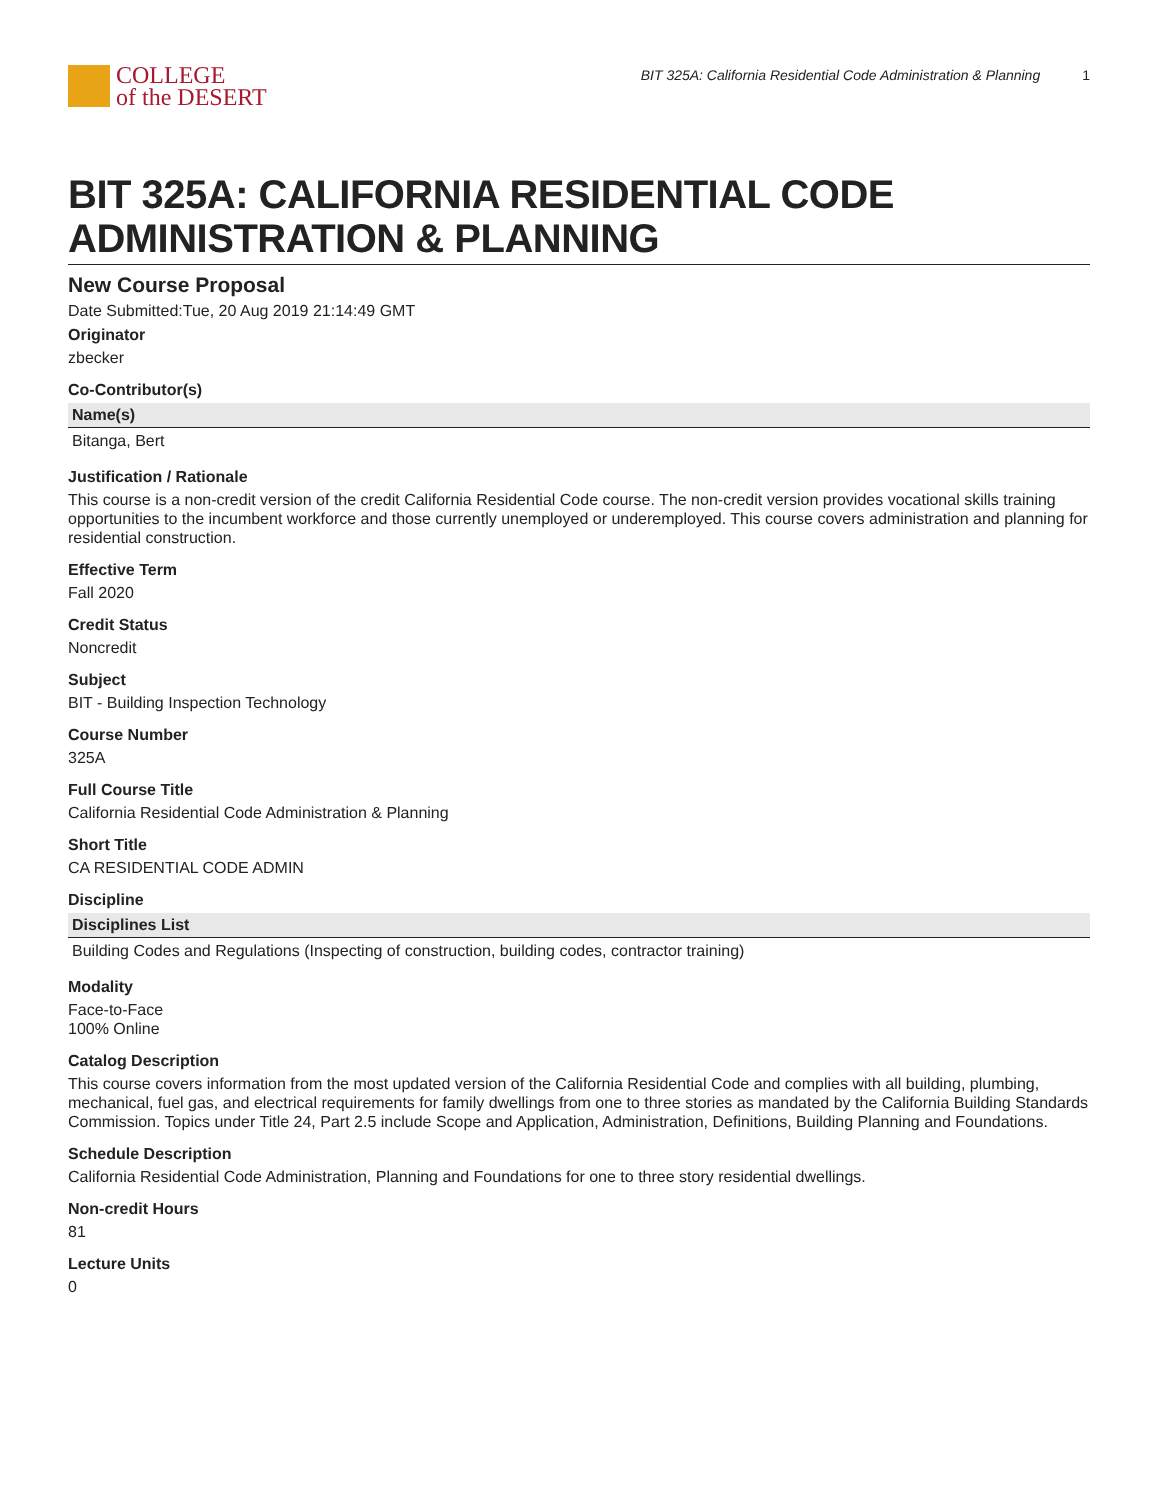COLLEGE
of the DESERT
BIT 325A: California Residential Code Administration & Planning 1
BIT 325A: CALIFORNIA RESIDENTIAL CODE ADMINISTRATION & PLANNING
New Course Proposal
Date Submitted:Tue, 20 Aug 2019 21:14:49 GMT
Originator
zbecker
Co-Contributor(s)
| Name(s) |
| --- |
| Bitanga, Bert |
Justification / Rationale
This course is a non-credit version of the credit California Residential Code course. The non-credit version provides vocational skills training opportunities to the incumbent workforce and those currently unemployed or underemployed. This course covers administration and planning for residential construction.
Effective Term
Fall 2020
Credit Status
Noncredit
Subject
BIT - Building Inspection Technology
Course Number
325A
Full Course Title
California Residential Code Administration & Planning
Short Title
CA RESIDENTIAL CODE ADMIN
Discipline
| Disciplines List |
| --- |
| Building Codes and Regulations (Inspecting of construction, building codes, contractor training) |
Modality
Face-to-Face
100% Online
Catalog Description
This course covers information from the most updated version of the California Residential Code and complies with all building, plumbing, mechanical, fuel gas, and electrical requirements for family dwellings from one to three stories as mandated by the California Building Standards Commission. Topics under Title 24, Part 2.5 include Scope and Application, Administration, Definitions, Building Planning and Foundations.
Schedule Description
California Residential Code Administration, Planning and Foundations for one to three story residential dwellings.
Non-credit Hours
81
Lecture Units
0